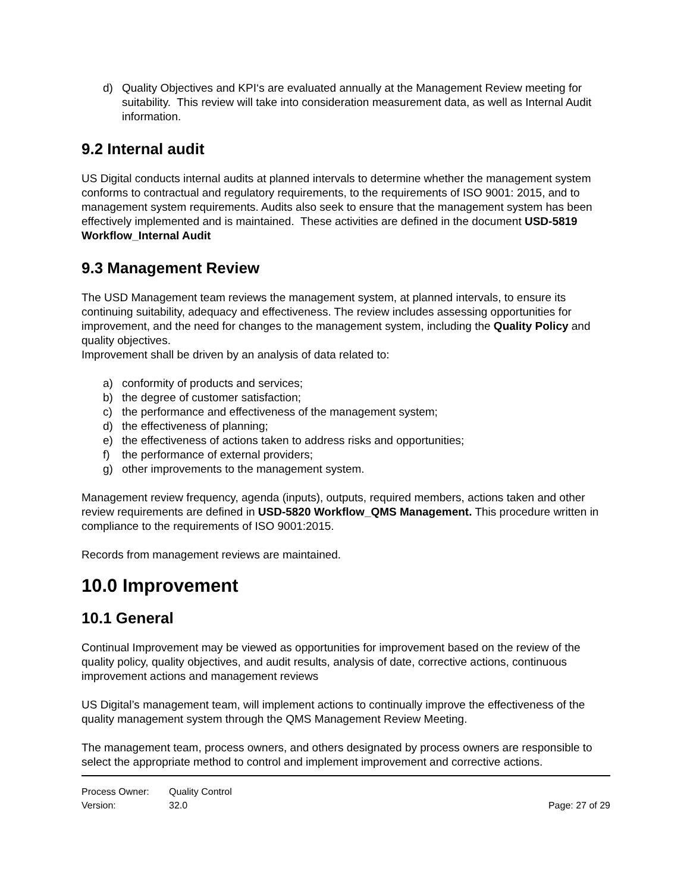d) Quality Objectives and KPI‘s are evaluated annually at the Management Review meeting for suitability. This review will take into consideration measurement data, as well as Internal Audit information.
9.2 Internal audit
US Digital conducts internal audits at planned intervals to determine whether the management system conforms to contractual and regulatory requirements, to the requirements of ISO 9001: 2015, and to management system requirements. Audits also seek to ensure that the management system has been effectively implemented and is maintained. These activities are defined in the document USD-5819 Workflow_Internal Audit
9.3 Management Review
The USD Management team reviews the management system, at planned intervals, to ensure its continuing suitability, adequacy and effectiveness. The review includes assessing opportunities for improvement, and the need for changes to the management system, including the Quality Policy and quality objectives.
Improvement shall be driven by an analysis of data related to:
a) conformity of products and services;
b) the degree of customer satisfaction;
c) the performance and effectiveness of the management system;
d) the effectiveness of planning;
e) the effectiveness of actions taken to address risks and opportunities;
f) the performance of external providers;
g) other improvements to the management system.
Management review frequency, agenda (inputs), outputs, required members, actions taken and other review requirements are defined in USD-5820 Workflow_QMS Management. This procedure written in compliance to the requirements of ISO 9001:2015.
Records from management reviews are maintained.
10.0 Improvement
10.1 General
Continual Improvement may be viewed as opportunities for improvement based on the review of the quality policy, quality objectives, and audit results, analysis of date, corrective actions, continuous improvement actions and management reviews
US Digital’s management team, will implement actions to continually improve the effectiveness of the quality management system through the QMS Management Review Meeting.
The management team, process owners, and others designated by process owners are responsible to select the appropriate method to control and implement improvement and corrective actions.
Process Owner: Quality Control
Version: 32.0 Page: 27 of 29